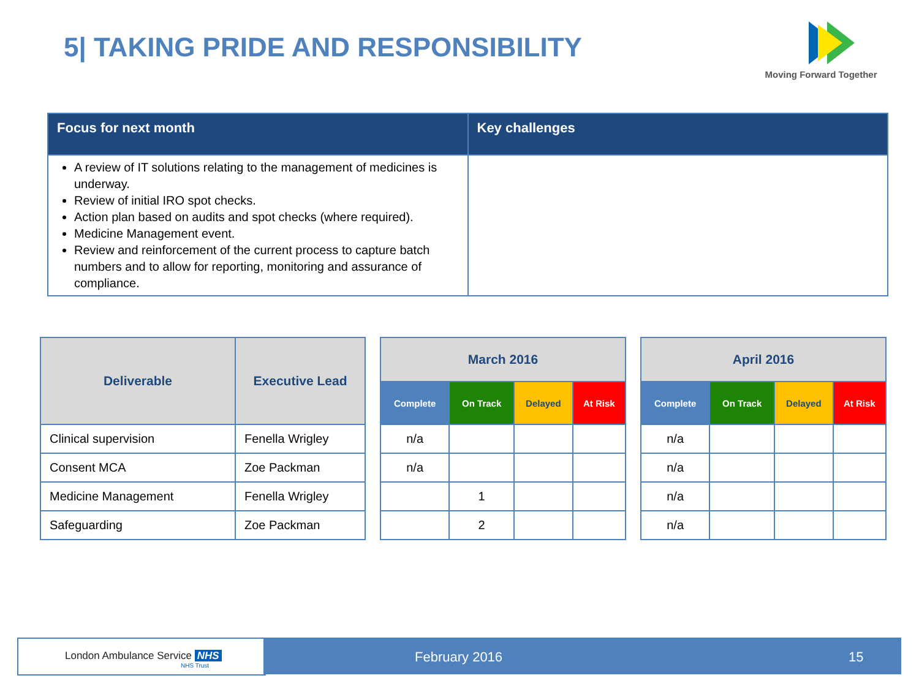5| TAKING PRIDE AND RESPONSIBILITY
Moving Forward Together
| Focus for next month | Key challenges |
| --- | --- |
| A review of IT solutions relating to the management of medicines is underway. Review of initial IRO spot checks. Action plan based on audits and spot checks (where required). Medicine Management event. Review and reinforcement of the current process to capture batch numbers and to allow for reporting, monitoring and assurance of compliance. | |
| Deliverable | Executive Lead |
| --- | --- |
| Clinical supervision | Fenella Wrigley |
| Consent MCA | Zoe Packman |
| Medicine Management | Fenella Wrigley |
| Safeguarding | Zoe Packman |
| March 2016 | | | |
| --- | --- | --- | --- |
| Complete | On Track | Delayed | At Risk |
| n/a | | | |
| n/a | | | |
| | 1 | | |
| | 2 | | |
| April 2016 | | | |
| --- | --- | --- | --- |
| Complete | On Track | Delayed | At Risk |
| n/a | | | |
| n/a | | | |
| n/a | | | |
| n/a | | | |
London Ambulance Service NHS
NHS Trust
February 2016 15